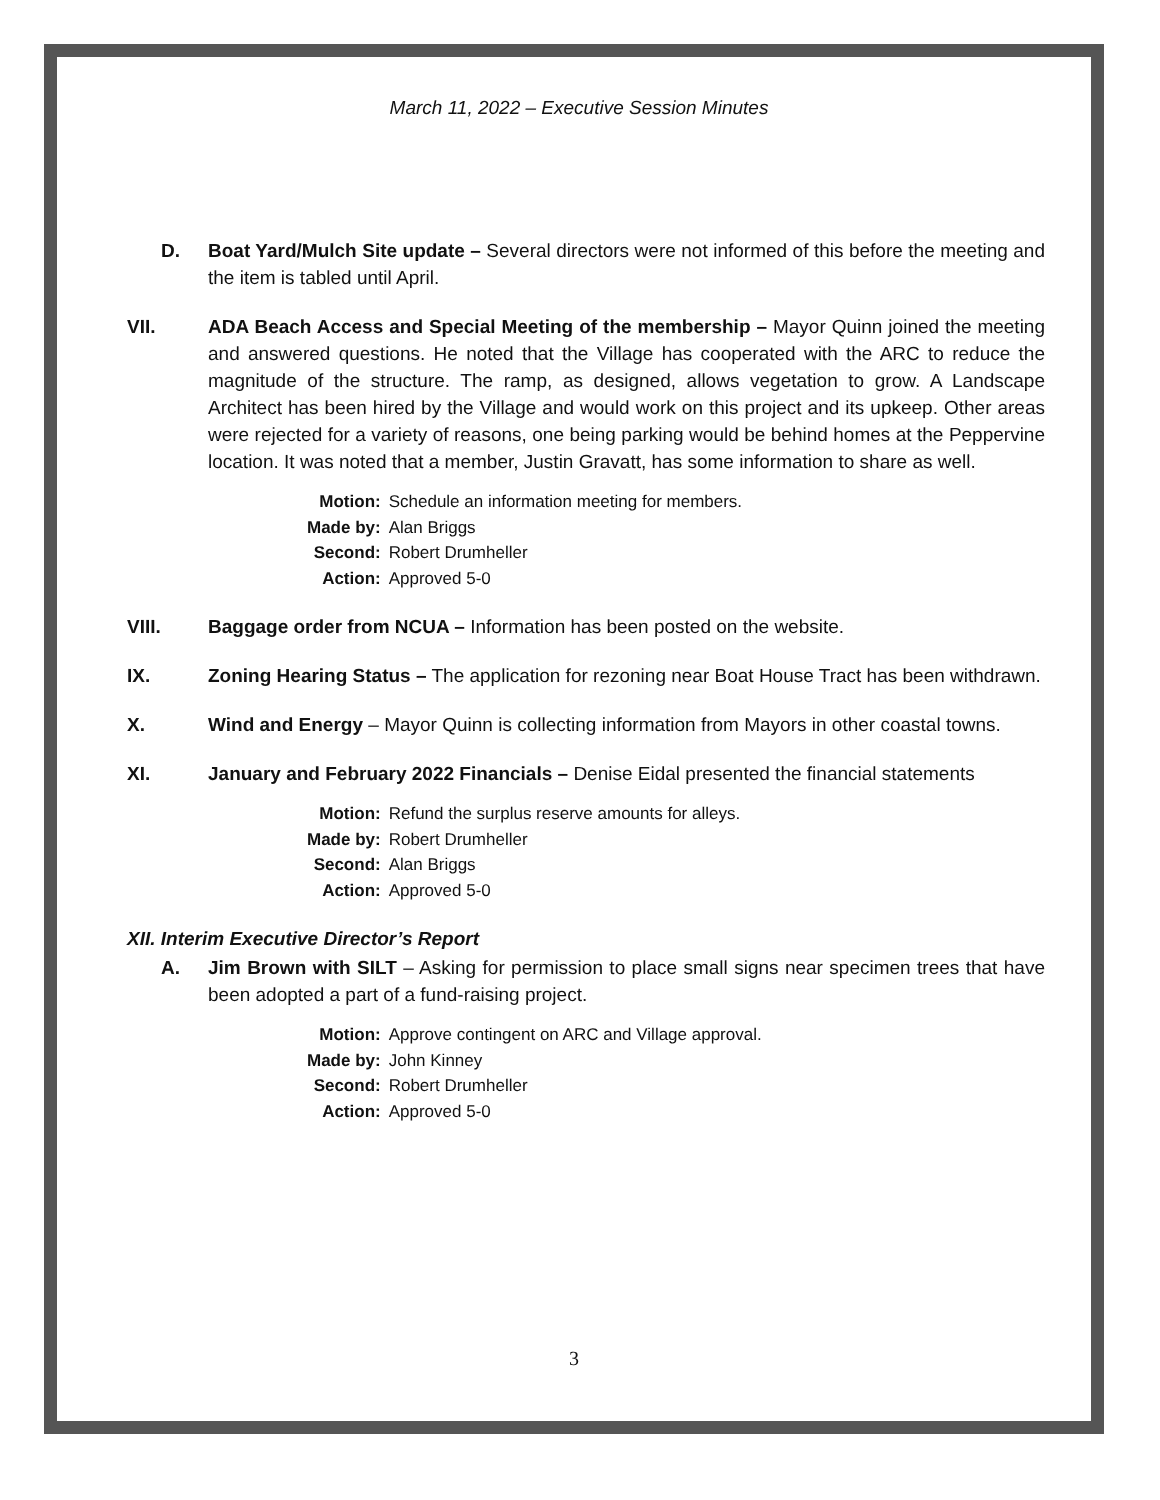March 11, 2022 – Executive Session Minutes
D. Boat Yard/Mulch Site update – Several directors were not informed of this before the meeting and the item is tabled until April.
VII. ADA Beach Access and Special Meeting of the membership – Mayor Quinn joined the meeting and answered questions. He noted that the Village has cooperated with the ARC to reduce the magnitude of the structure. The ramp, as designed, allows vegetation to grow. A Landscape Architect has been hired by the Village and would work on this project and its upkeep. Other areas were rejected for a variety of reasons, one being parking would be behind homes at the Peppervine location. It was noted that a member, Justin Gravatt, has some information to share as well.
| Motion: | Schedule an information meeting for members. |
| Made by: | Alan Briggs |
| Second: | Robert Drumheller |
| Action: | Approved 5-0 |
VIII. Baggage order from NCUA – Information has been posted on the website.
IX. Zoning Hearing Status – The application for rezoning near Boat House Tract has been withdrawn.
X. Wind and Energy – Mayor Quinn is collecting information from Mayors in other coastal towns.
XI. January and February 2022 Financials – Denise Eidal presented the financial statements
| Motion: | Refund the surplus reserve amounts for alleys. |
| Made by: | Robert Drumheller |
| Second: | Alan Briggs |
| Action: | Approved 5-0 |
XII. Interim Executive Director’s Report
A. Jim Brown with SILT – Asking for permission to place small signs near specimen trees that have been adopted a part of a fund-raising project.
| Motion: | Approve contingent on ARC and Village approval. |
| Made by: | John Kinney |
| Second: | Robert Drumheller |
| Action: | Approved 5-0 |
3